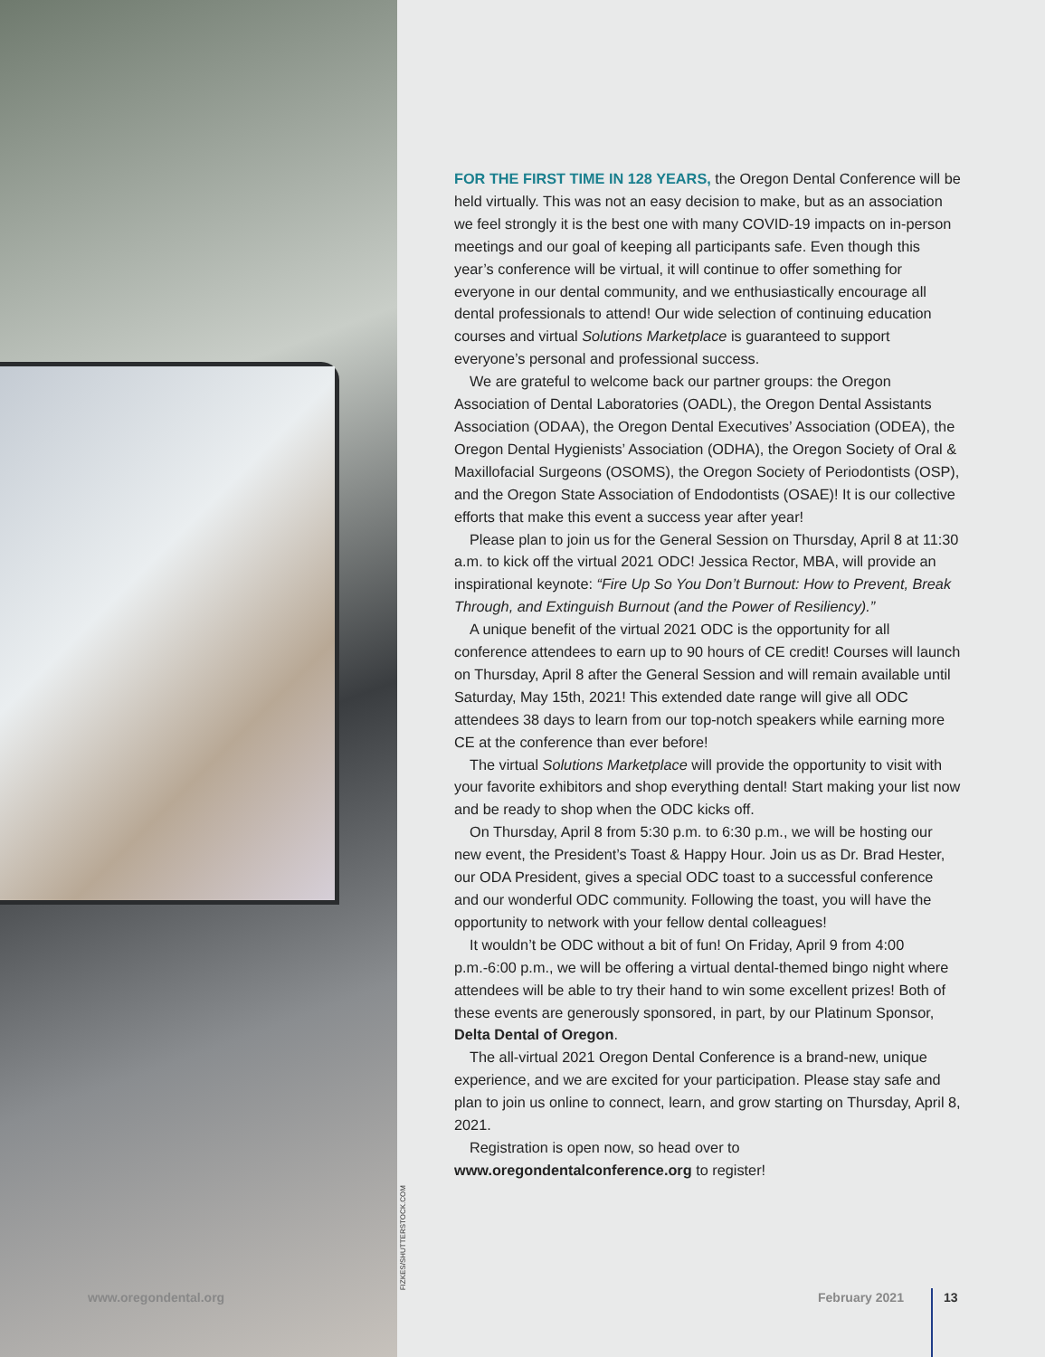FIZKES/SHUTTERSTOCK.COM
FOR THE FIRST TIME IN 128 YEARS, the Oregon Dental Conference will be held virtually. This was not an easy decision to make, but as an association we feel strongly it is the best one with many COVID-19 impacts on in-person meetings and our goal of keeping all participants safe. Even though this year’s conference will be virtual, it will continue to offer something for everyone in our dental community, and we enthusiastically encourage all dental professionals to attend! Our wide selection of continuing education courses and virtual Solutions Marketplace is guaranteed to support everyone’s personal and professional success.
We are grateful to welcome back our partner groups: the Oregon Association of Dental Laboratories (OADL), the Oregon Dental Assistants Association (ODAA), the Oregon Dental Executives’ Association (ODEA), the Oregon Dental Hygienists’ Association (ODHA), the Oregon Society of Oral & Maxillofacial Surgeons (OSOMS), the Oregon Society of Periodontists (OSP), and the Oregon State Association of Endodontists (OSAE)! It is our collective efforts that make this event a success year after year!
Please plan to join us for the General Session on Thursday, April 8 at 11:30 a.m. to kick off the virtual 2021 ODC! Jessica Rector, MBA, will provide an inspirational keynote: “Fire Up So You Don’t Burnout: How to Prevent, Break Through, and Extinguish Burnout (and the Power of Resiliency).”
A unique benefit of the virtual 2021 ODC is the opportunity for all conference attendees to earn up to 90 hours of CE credit! Courses will launch on Thursday, April 8 after the General Session and will remain available until Saturday, May 15th, 2021! This extended date range will give all ODC attendees 38 days to learn from our top-notch speakers while earning more CE at the conference than ever before!
The virtual Solutions Marketplace will provide the opportunity to visit with your favorite exhibitors and shop everything dental! Start making your list now and be ready to shop when the ODC kicks off.
On Thursday, April 8 from 5:30 p.m. to 6:30 p.m., we will be hosting our new event, the President’s Toast & Happy Hour. Join us as Dr. Brad Hester, our ODA President, gives a special ODC toast to a successful conference and our wonderful ODC community. Following the toast, you will have the opportunity to network with your fellow dental colleagues!
It wouldn’t be ODC without a bit of fun! On Friday, April 9 from 4:00 p.m.-6:00 p.m., we will be offering a virtual dental-themed bingo night where attendees will be able to try their hand to win some excellent prizes! Both of these events are generously sponsored, in part, by our Platinum Sponsor, Delta Dental of Oregon.
The all-virtual 2021 Oregon Dental Conference is a brand-new, unique experience, and we are excited for your participation. Please stay safe and plan to join us online to connect, learn, and grow starting on Thursday, April 8, 2021.
Registration is open now, so head over to www.oregondentalconference.org to register!
www.oregondental.org February 2021 13